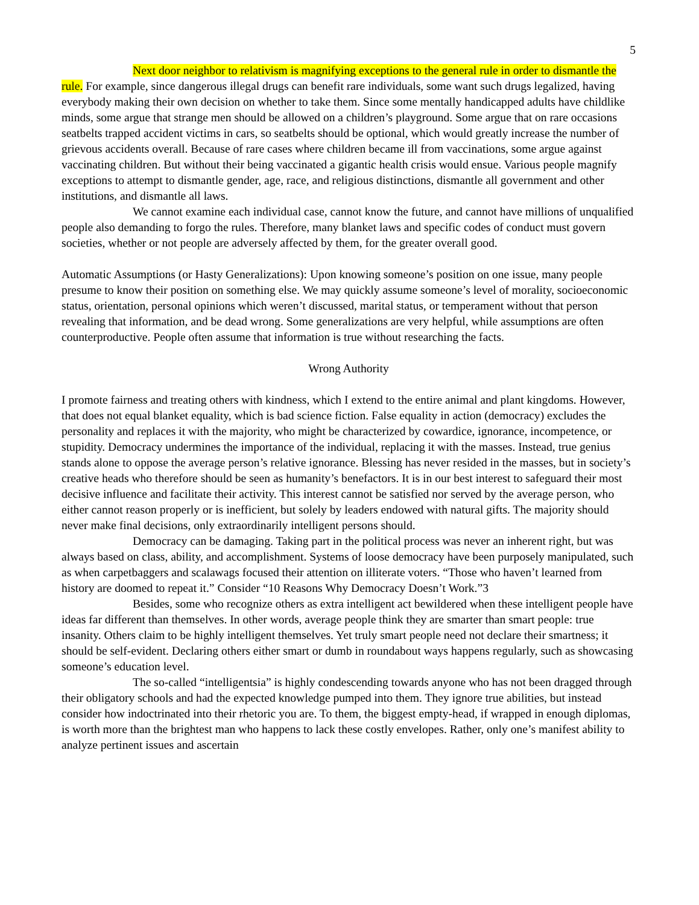5
Next door neighbor to relativism is magnifying exceptions to the general rule in order to dismantle the rule. For example, since dangerous illegal drugs can benefit rare individuals, some want such drugs legalized, having everybody making their own decision on whether to take them. Since some mentally handicapped adults have childlike minds, some argue that strange men should be allowed on a children’s playground. Some argue that on rare occasions seatbelts trapped accident victims in cars, so seatbelts should be optional, which would greatly increase the number of grievous accidents overall. Because of rare cases where children became ill from vaccinations, some argue against vaccinating children. But without their being vaccinated a gigantic health crisis would ensue. Various people magnify exceptions to attempt to dismantle gender, age, race, and religious distinctions, dismantle all government and other institutions, and dismantle all laws.
We cannot examine each individual case, cannot know the future, and cannot have millions of unqualified people also demanding to forgo the rules. Therefore, many blanket laws and specific codes of conduct must govern societies, whether or not people are adversely affected by them, for the greater overall good.
Automatic Assumptions (or Hasty Generalizations): Upon knowing someone’s position on one issue, many people presume to know their position on something else. We may quickly assume someone’s level of morality, socioeconomic status, orientation, personal opinions which weren’t discussed, marital status, or temperament without that person revealing that information, and be dead wrong. Some generalizations are very helpful, while assumptions are often counterproductive. People often assume that information is true without researching the facts.
Wrong Authority
I promote fairness and treating others with kindness, which I extend to the entire animal and plant kingdoms. However, that does not equal blanket equality, which is bad science fiction. False equality in action (democracy) excludes the personality and replaces it with the majority, who might be characterized by cowardice, ignorance, incompetence, or stupidity. Democracy undermines the importance of the individual, replacing it with the masses. Instead, true genius stands alone to oppose the average person’s relative ignorance. Blessing has never resided in the masses, but in society’s creative heads who therefore should be seen as humanity’s benefactors. It is in our best interest to safeguard their most decisive influence and facilitate their activity. This interest cannot be satisfied nor served by the average person, who either cannot reason properly or is inefficient, but solely by leaders endowed with natural gifts. The majority should never make final decisions, only extraordinarily intelligent persons should.
Democracy can be damaging. Taking part in the political process was never an inherent right, but was always based on class, ability, and accomplishment. Systems of loose democracy have been purposely manipulated, such as when carpetbaggers and scalawags focused their attention on illiterate voters. “Those who haven’t learned from history are doomed to repeat it.” Consider “10 Reasons Why Democracy Doesn’t Work.”3
Besides, some who recognize others as extra intelligent act bewildered when these intelligent people have ideas far different than themselves. In other words, average people think they are smarter than smart people: true insanity. Others claim to be highly intelligent themselves. Yet truly smart people need not declare their smartness; it should be self-evident. Declaring others either smart or dumb in roundabout ways happens regularly, such as showcasing someone’s education level.
The so-called “intelligentsia” is highly condescending towards anyone who has not been dragged through their obligatory schools and had the expected knowledge pumped into them. They ignore true abilities, but instead consider how indoctrinated into their rhetoric you are. To them, the biggest empty-head, if wrapped in enough diplomas, is worth more than the brightest man who happens to lack these costly envelopes. Rather, only one’s manifest ability to analyze pertinent issues and ascertain